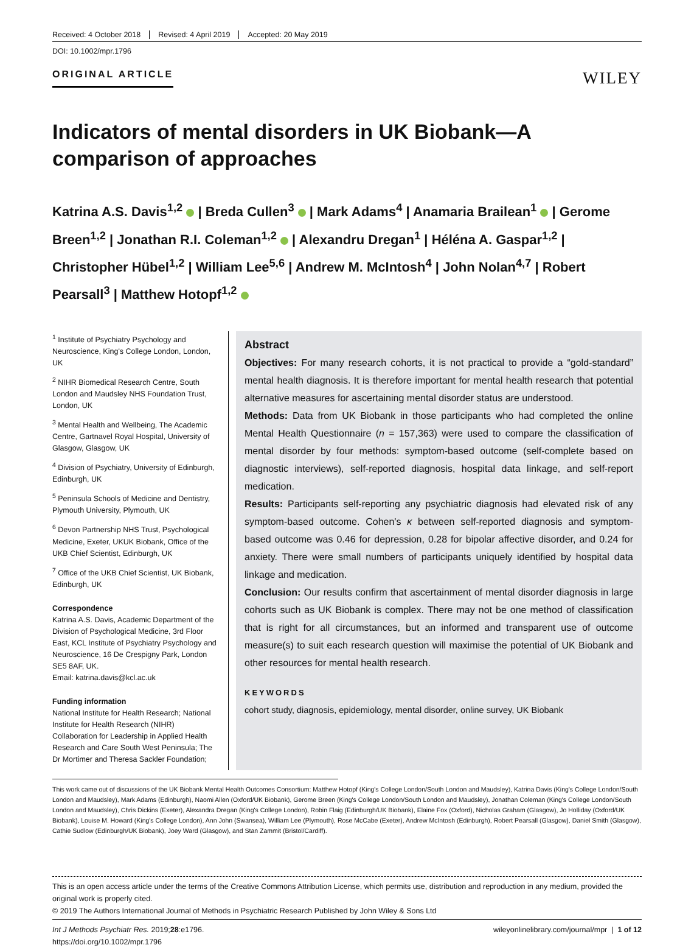Received: 4 October 2018 Revised: 4 April 2019 Accepted: 20 May 2019
DOI: 10.1002/mpr.1796
ORIGINAL ARTICLE WILEY
Indicators of mental disorders in UK Biobank—A comparison of approaches
Katrina A.S. Davis<sup>1,2</sup> | Breda Cullen<sup>3</sup> | Mark Adams<sup>4</sup> | Anamaria Brailean<sup>1</sup> | Gerome Breen<sup>1,2</sup> | Jonathan R.I. Coleman<sup>1,2</sup> | Alexandru Dregan<sup>1</sup> | Héléna A. Gaspar<sup>1,2</sup> | Christopher Hübel<sup>1,2</sup> | William Lee<sup>5,6</sup> | Andrew M. McIntosh<sup>4</sup> | John Nolan<sup>4,7</sup> | Robert Pearsall<sup>3</sup> | Matthew Hotopf<sup>1,2</sup>
<sup>1</sup> Institute of Psychiatry Psychology and Neuroscience, King's College London, London, UK
<sup>2</sup> NIHR Biomedical Research Centre, South London and Maudsley NHS Foundation Trust, London, UK
<sup>3</sup> Mental Health and Wellbeing, The Academic Centre, Gartnavel Royal Hospital, University of Glasgow, Glasgow, UK
<sup>4</sup> Division of Psychiatry, University of Edinburgh, Edinburgh, UK
<sup>5</sup> Peninsula Schools of Medicine and Dentistry, Plymouth University, Plymouth, UK
<sup>6</sup> Devon Partnership NHS Trust, Psychological Medicine, Exeter, UKUK Biobank, Office of the UKB Chief Scientist, Edinburgh, UK
<sup>7</sup> Office of the UKB Chief Scientist, UK Biobank, Edinburgh, UK
Correspondence
Katrina A.S. Davis, Academic Department of the Division of Psychological Medicine, 3rd Floor East, KCL Institute of Psychiatry Psychology and Neuroscience, 16 De Crespigny Park, London SE5 8AF, UK.
Email: katrina.davis@kcl.ac.uk
Funding information
National Institute for Health Research; National Institute for Health Research (NIHR) Collaboration for Leadership in Applied Health Research and Care South West Peninsula; The Dr Mortimer and Theresa Sackler Foundation;
Abstract
Objectives: For many research cohorts, it is not practical to provide a “gold-standard” mental health diagnosis. It is therefore important for mental health research that potential alternative measures for ascertaining mental disorder status are understood.
Methods: Data from UK Biobank in those participants who had completed the online Mental Health Questionnaire (n = 157,363) were used to compare the classification of mental disorder by four methods: symptom-based outcome (self-complete based on diagnostic interviews), self-reported diagnosis, hospital data linkage, and self-report medication.
Results: Participants self-reporting any psychiatric diagnosis had elevated risk of any symptom-based outcome. Cohen's κ between self-reported diagnosis and symptom-based outcome was 0.46 for depression, 0.28 for bipolar affective disorder, and 0.24 for anxiety. There were small numbers of participants uniquely identified by hospital data linkage and medication.
Conclusion: Our results confirm that ascertainment of mental disorder diagnosis in large cohorts such as UK Biobank is complex. There may not be one method of classification that is right for all circumstances, but an informed and transparent use of outcome measure(s) to suit each research question will maximise the potential of UK Biobank and other resources for mental health research.
KEYWORDS
cohort study, diagnosis, epidemiology, mental disorder, online survey, UK Biobank
This work came out of discussions of the UK Biobank Mental Health Outcomes Consortium: Matthew Hotopf (King's College London/South London and Maudsley), Katrina Davis (King's College London/South London and Maudsley), Mark Adams (Edinburgh), Naomi Allen (Oxford/UK Biobank), Gerome Breen (King's College London/South London and Maudsley), Jonathan Coleman (King's College London/South London and Maudsley), Chris Dickins (Exeter), Alexandra Dregan (King's College London), Robin Flaig (Edinburgh/UK Biobank), Elaine Fox (Oxford), Nicholas Graham (Glasgow), Jo Holliday (Oxford/UK Biobank), Louise M. Howard (King's College London), Ann John (Swansea), William Lee (Plymouth), Rose McCabe (Exeter), Andrew McIntosh (Edinburgh), Robert Pearsall (Glasgow), Daniel Smith (Glasgow), Cathie Sudlow (Edinburgh/UK Biobank), Joey Ward (Glasgow), and Stan Zammit (Bristol/Cardiff).
This is an open access article under the terms of the Creative Commons Attribution License, which permits use, distribution and reproduction in any medium, provided the original work is properly cited.
© 2019 The Authors International Journal of Methods in Psychiatric Research Published by John Wiley & Sons Ltd
Int J Methods Psychiatr Res. 2019;28:e1796.
https://doi.org/10.1002/mpr.1796
wileyonlinelibrary.com/journal/mpr | 1 of 12